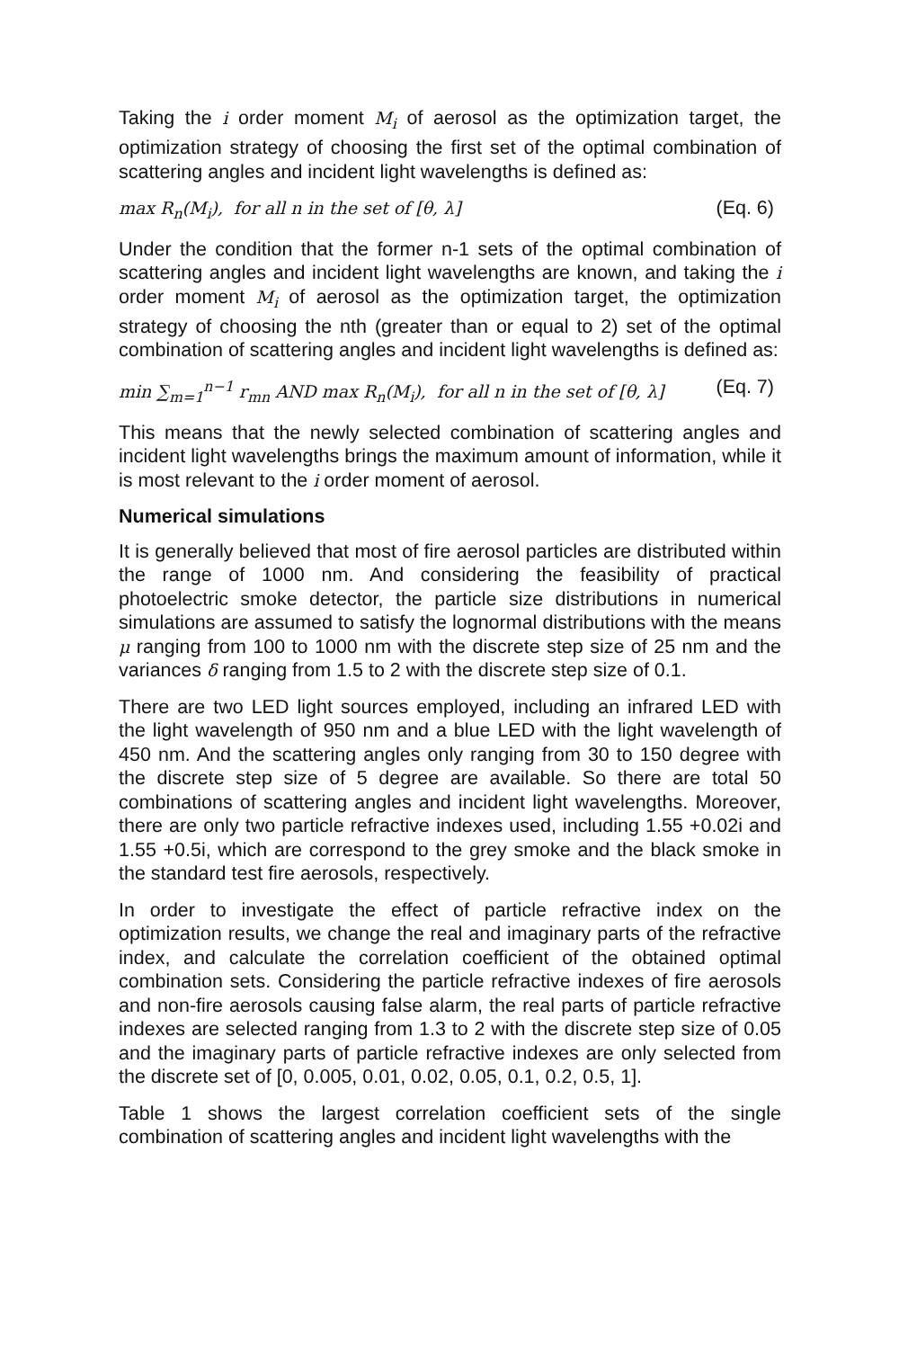Taking the i order moment M<sub>i</sub> of aerosol as the optimization target, the optimization strategy of choosing the first set of the optimal combination of scattering angles and incident light wavelengths is defined as:
max R<sub>n</sub>(M<sub>i</sub>), for all n in the set of [θ, λ] (Eq. 6)
Under the condition that the former n-1 sets of the optimal combination of scattering angles and incident light wavelengths are known, and taking the i order moment M<sub>i</sub> of aerosol as the optimization target, the optimization strategy of choosing the nth (greater than or equal to 2) set of the optimal combination of scattering angles and incident light wavelengths is defined as:
min ∑<sub>m=1</sub><sup>n−1</sup> r<sub>mn</sub> AND max R<sub>n</sub>(M<sub>i</sub>), for all n in the set of [θ, λ] (Eq. 7)
This means that the newly selected combination of scattering angles and incident light wavelengths brings the maximum amount of information, while it is most relevant to the i order moment of aerosol.
Numerical simulations
It is generally believed that most of fire aerosol particles are distributed within the range of 1000 nm. And considering the feasibility of practical photoelectric smoke detector, the particle size distributions in numerical simulations are assumed to satisfy the lognormal distributions with the means μ ranging from 100 to 1000 nm with the discrete step size of 25 nm and the variances δ ranging from 1.5 to 2 with the discrete step size of 0.1.
There are two LED light sources employed, including an infrared LED with the light wavelength of 950 nm and a blue LED with the light wavelength of 450 nm. And the scattering angles only ranging from 30 to 150 degree with the discrete step size of 5 degree are available. So there are total 50 combinations of scattering angles and incident light wavelengths. Moreover, there are only two particle refractive indexes used, including 1.55 +0.02i and 1.55 +0.5i, which are correspond to the grey smoke and the black smoke in the standard test fire aerosols, respectively.
In order to investigate the effect of particle refractive index on the optimization results, we change the real and imaginary parts of the refractive index, and calculate the correlation coefficient of the obtained optimal combination sets. Considering the particle refractive indexes of fire aerosols and non-fire aerosols causing false alarm, the real parts of particle refractive indexes are selected ranging from 1.3 to 2 with the discrete step size of 0.05 and the imaginary parts of particle refractive indexes are only selected from the discrete set of [0, 0.005, 0.01, 0.02, 0.05, 0.1, 0.2, 0.5, 1].
Table 1 shows the largest correlation coefficient sets of the single combination of scattering angles and incident light wavelengths with the